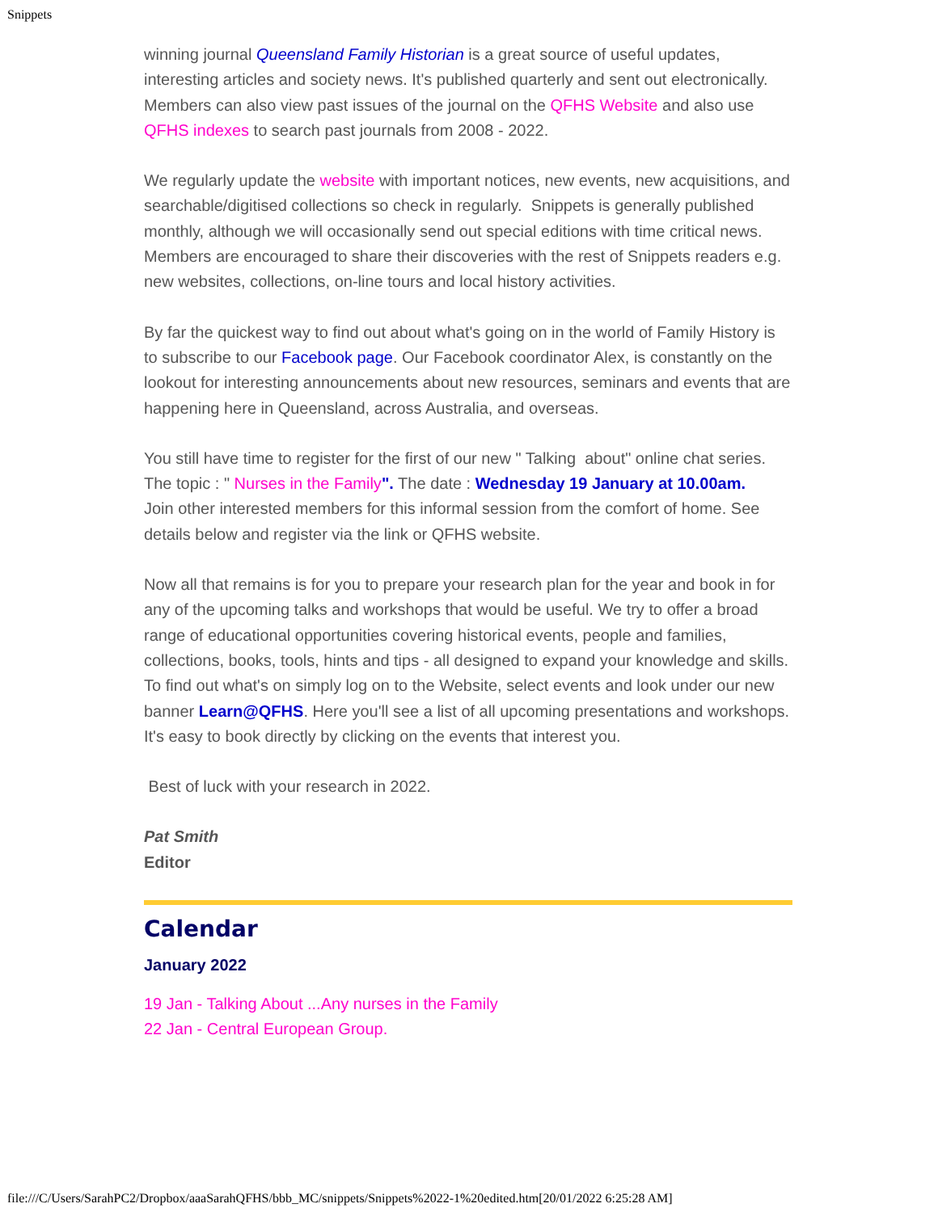Snippets
winning journal Queensland Family Historian is a great source of useful updates, interesting articles and society news. It's published quarterly and sent out electronically. Members can also view past issues of the journal on the QFHS Website and also use QFHS indexes to search past journals from 2008 - 2022.
We regularly update the website with important notices, new events, new acquisitions, and searchable/digitised collections so check in regularly. Snippets is generally published monthly, although we will occasionally send out special editions with time critical news. Members are encouraged to share their discoveries with the rest of Snippets readers e.g. new websites, collections, on-line tours and local history activities.
By far the quickest way to find out about what's going on in the world of Family History is to subscribe to our Facebook page. Our Facebook coordinator Alex, is constantly on the lookout for interesting announcements about new resources, seminars and events that are happening here in Queensland, across Australia, and overseas.
You still have time to register for the first of our new " Talking about" online chat series. The topic : " Nurses in the Family". The date : Wednesday 19 January at 10.00am.
Join other interested members for this informal session from the comfort of home. See details below and register via the link or QFHS website.
Now all that remains is for you to prepare your research plan for the year and book in for any of the upcoming talks and workshops that would be useful. We try to offer a broad range of educational opportunities covering historical events, people and families, collections, books, tools, hints and tips - all designed to expand your knowledge and skills. To find out what's on simply log on to the Website, select events and look under our new banner Learn@QFHS. Here you'll see a list of all upcoming presentations and workshops. It's easy to book directly by clicking on the events that interest you.
Best of luck with your research in 2022.
Pat Smith
Editor
Calendar
January 2022
19 Jan - Talking About ...Any nurses in the Family
22 Jan - Central European Group.
file:///C/Users/SarahPC2/Dropbox/aaaSarahQFHS/bbb_MC/snippets/Snippets%2022-1%20edited.htm[20/01/2022 6:25:28 AM]